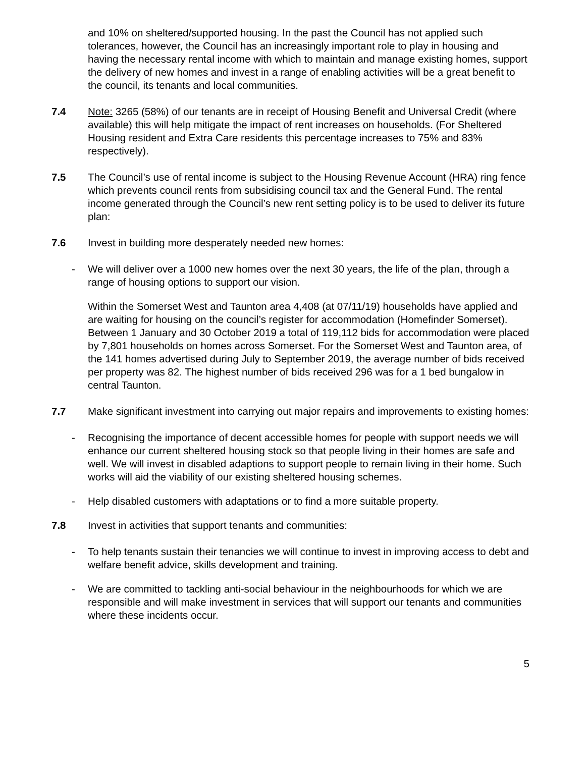and 10% on sheltered/supported housing. In the past the Council has not applied such tolerances, however, the Council has an increasingly important role to play in housing and having the necessary rental income with which to maintain and manage existing homes, support the delivery of new homes and invest in a range of enabling activities will be a great benefit to the council, its tenants and local communities.
7.4 Note: 3265 (58%) of our tenants are in receipt of Housing Benefit and Universal Credit (where available) this will help mitigate the impact of rent increases on households. (For Sheltered Housing resident and Extra Care residents this percentage increases to 75% and 83% respectively).
7.5 The Council’s use of rental income is subject to the Housing Revenue Account (HRA) ring fence which prevents council rents from subsidising council tax and the General Fund. The rental income generated through the Council’s new rent setting policy is to be used to deliver its future plan:
7.6 Invest in building more desperately needed new homes:
- We will deliver over a 1000 new homes over the next 30 years, the life of the plan, through a range of housing options to support our vision.
Within the Somerset West and Taunton area 4,408 (at 07/11/19) households have applied and are waiting for housing on the council’s register for accommodation (Homefinder Somerset). Between 1 January and 30 October 2019 a total of 119,112 bids for accommodation were placed by 7,801 households on homes across Somerset. For the Somerset West and Taunton area, of the 141 homes advertised during July to September 2019, the average number of bids received per property was 82. The highest number of bids received 296 was for a 1 bed bungalow in central Taunton.
7.7 Make significant investment into carrying out major repairs and improvements to existing homes:
- Recognising the importance of decent accessible homes for people with support needs we will enhance our current sheltered housing stock so that people living in their homes are safe and well. We will invest in disabled adaptions to support people to remain living in their home. Such works will aid the viability of our existing sheltered housing schemes.
- Help disabled customers with adaptations or to find a more suitable property.
7.8 Invest in activities that support tenants and communities:
- To help tenants sustain their tenancies we will continue to invest in improving access to debt and welfare benefit advice, skills development and training.
- We are committed to tackling anti-social behaviour in the neighbourhoods for which we are responsible and will make investment in services that will support our tenants and communities where these incidents occur.
5